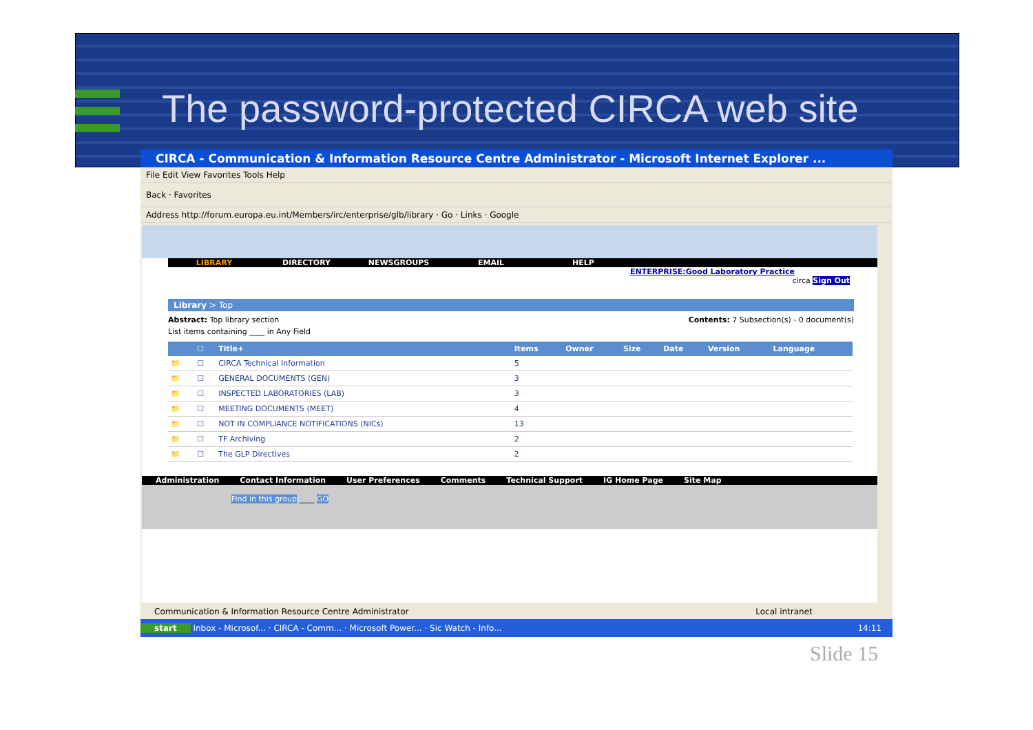The password-protected CIRCA web site
CIRCA - Communication & Information Resource Centre Administrator - Microsoft Internet Explorer ...
File Edit View Favorites Tools Help
Back · Favorites
Address http://forum.europa.eu.int/Members/irc/enterprise/glb/library · Go · Links · Google
LIBRARY DIRECTORY NEWSGROUPS EMAIL HELP
ENTERPRISE:Good Laboratory Practice
circa Sign Out
Library > Top
Abstract: Top library section Contents: 7 Subsection(s) - 0 document(s)
List items containing ____ in Any Field
| | ☐ | Title+ | Items | Owner | Size | Date | Version | Language |
| --- | --- | --- | --- | --- | --- | --- | --- | --- |
| 📁 | ☐ | CIRCA Technical Information | 5 | | | | | |
| 📁 | ☐ | GENERAL DOCUMENTS (GEN) | 3 | | | | | |
| 📁 | ☐ | INSPECTED LABORATORIES (LAB) | 3 | | | | | |
| 📁 | ☐ | MEETING DOCUMENTS (MEET) | 4 | | | | | |
| 📁 | ☐ | NOT IN COMPLIANCE NOTIFICATIONS (NICs) | 13 | | | | | |
| 📁 | ☐ | TF Archiving | 2 | | | | | |
| 📁 | ☐ | The GLP Directives | 2 | | | | | |
Administration Contact Information User Preferences Comments Technical Support IG Home Page Site Map
Find in this group ____ GO
Communication & Information Resource Centre Administrator Local intranet
start Inbox - Microsof... · CIRCA - Comm... · Microsoft Power... · Sic Watch - Info... 14:11
Slide 15